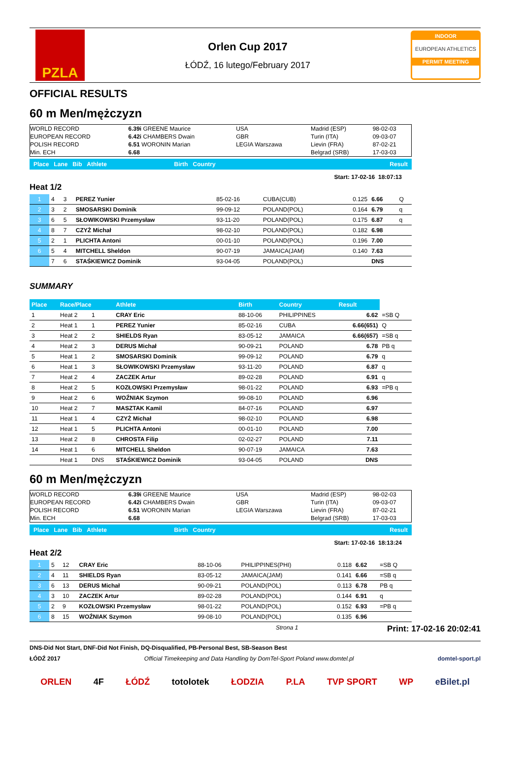PZLA
Orlen Cup 2017
ŁÓDŹ, 16 lutego/February 2017
INDOOR
EUROPEAN ATHLETICS
PERMIT MEETING
OFFICIAL RESULTS
60 m Men/mężczyzn
| WORLD RECORD | 6.39i GREENE Maurice | USA | Madrid (ESP) | 98-02-03 |
| EUROPEAN RECORD | 6.42i CHAMBERS Dwain | GBR | Turin (ITA) | 09-03-07 |
| POLISH RECORD | 6.51 WORONIN Marian | LEGIA Warszawa | Lievin (FRA) | 87-02-21 |
| Min. ECH | 6.68 | | Belgrad (SRB) | 17-03-03 |
Place Lane Bib Athlete Birth Country Result
Start: 17-02-16 18:07:13
Heat 1/2
| 1 | 4 | 3 | PEREZ Yunier | 85-02-16 | CUBA(CUB) | 0.125 | 6.66 | Q |
| 2 | 3 | 2 | SMOSARSKI Dominik | 99-09-12 | POLAND(POL) | 0.164 | 6.79 | q |
| 3 | 6 | 5 | SŁOWIKOWSKI Przemysław | 93-11-20 | POLAND(POL) | 0.175 | 6.87 | q |
| 4 | 8 | 7 | CZYŻ Michał | 98-02-10 | POLAND(POL) | 0.182 | 6.98 | |
| 5 | 2 | 1 | PLICHTA Antoni | 00-01-10 | POLAND(POL) | 0.196 | 7.00 | |
| 6 | 5 | 4 | MITCHELL Sheldon | 90-07-19 | JAMAICA(JAM) | 0.140 | 7.63 | |
| | 7 | 6 | STAŚKIEWICZ Dominik | 93-04-05 | POLAND(POL) | | DNS | |
SUMMARY
| Place | Race/Place | | Athlete | Birth | Country | Result | |
| --- | --- | --- | --- | --- | --- | --- | --- |
| 1 | Heat 2 | 1 | CRAY Eric | 88-10-06 | PHILIPPINES | 6.62 | =SB Q |
| 2 | Heat 1 | 1 | PEREZ Yunier | 85-02-16 | CUBA | 6.66(651) | Q |
| 3 | Heat 2 | 2 | SHIELDS Ryan | 83-05-12 | JAMAICA | 6.66(657) | =SB q |
| 4 | Heat 2 | 3 | DERUS Michał | 90-09-21 | POLAND | 6.78 | PB q |
| 5 | Heat 1 | 2 | SMOSARSKI Dominik | 99-09-12 | POLAND | 6.79 | q |
| 6 | Heat 1 | 3 | SŁOWIKOWSKI Przemysław | 93-11-20 | POLAND | 6.87 | q |
| 7 | Heat 2 | 4 | ZACZEK Artur | 89-02-28 | POLAND | 6.91 | q |
| 8 | Heat 2 | 5 | KOZŁOWSKI Przemysław | 98-01-22 | POLAND | 6.93 | =PB q |
| 9 | Heat 2 | 6 | WOŹNIAK Szymon | 99-08-10 | POLAND | 6.96 | |
| 10 | Heat 2 | 7 | MASZTAK Kamil | 84-07-16 | POLAND | 6.97 | |
| 11 | Heat 1 | 4 | CZYŻ Michał | 98-02-10 | POLAND | 6.98 | |
| 12 | Heat 1 | 5 | PLICHTA Antoni | 00-01-10 | POLAND | 7.00 | |
| 13 | Heat 2 | 8 | CHROSTA Filip | 02-02-27 | POLAND | 7.11 | |
| 14 | Heat 1 | 6 | MITCHELL Sheldon | 90-07-19 | JAMAICA | 7.63 | |
| | Heat 1 | DNS | STAŚKIEWICZ Dominik | 93-04-05 | POLAND | DNS | |
60 m Men/mężczyzn
| WORLD RECORD | 6.39i GREENE Maurice | USA | Madrid (ESP) | 98-02-03 |
| EUROPEAN RECORD | 6.42i CHAMBERS Dwain | GBR | Turin (ITA) | 09-03-07 |
| POLISH RECORD | 6.51 WORONIN Marian | LEGIA Warszawa | Lievin (FRA) | 87-02-21 |
| Min. ECH | 6.68 | | Belgrad (SRB) | 17-03-03 |
Place Lane Bib Athlete Birth Country Result
Start: 17-02-16 18:13:24
Heat 2/2
| 1 | 5 | 12 | CRAY Eric | 88-10-06 | PHILIPPINES(PHI) | 0.118 | 6.62 | =SB Q |
| 2 | 4 | 11 | SHIELDS Ryan | 83-05-12 | JAMAICA(JAM) | 0.141 | 6.66 | =SB q |
| 3 | 6 | 13 | DERUS Michał | 90-09-21 | POLAND(POL) | 0.113 | 6.78 | PB q |
| 4 | 3 | 10 | ZACZEK Artur | 89-02-28 | POLAND(POL) | 0.144 | 6.91 | q |
| 5 | 2 | 9 | KOZŁOWSKI Przemysław | 98-01-22 | POLAND(POL) | 0.152 | 6.93 | =PB q |
| 6 | 8 | 15 | WOŹNIAK Szymon | 99-08-10 | POLAND(POL) | 0.135 | 6.96 | |
Strona 1 Print: 17-02-16 20:02:41
DNS-Did Not Start, DNF-Did Not Finish, DQ-Disqualified, PB-Personal Best, SB-Season Best
ŁÓDŹ 2017 Official Timekeeping and Data Handling by DomTel-Sport Poland www.domtel.pl domtel-sport.pl
ORLEN 4F ŁÓDŹ totolotek ŁODZIA P.LA TVP SPORT WP eBilet.pl